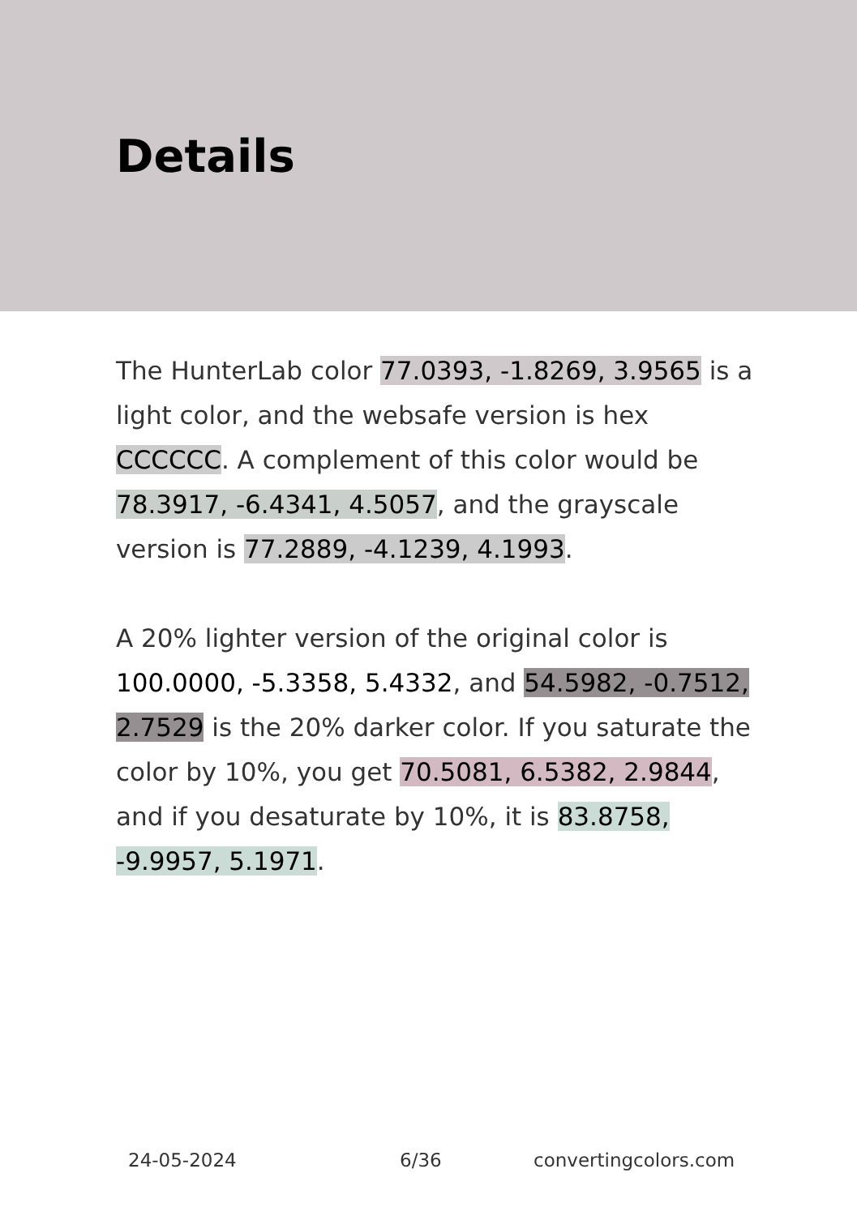Details
The HunterLab color 77.0393, -1.8269, 3.9565 is a light color, and the websafe version is hex CCCCCC. A complement of this color would be 78.3917, -6.4341, 4.5057, and the grayscale version is 77.2889, -4.1239, 4.1993.
A 20% lighter version of the original color is 100.0000, -5.3358, 5.4332, and 54.5982, -0.7512, 2.7529 is the 20% darker color. If you saturate the color by 10%, you get 70.5081, 6.5382, 2.9844, and if you desaturate by 10%, it is 83.8758, -9.9957, 5.1971.
24-05-2024 6/36 convertingcolors.com